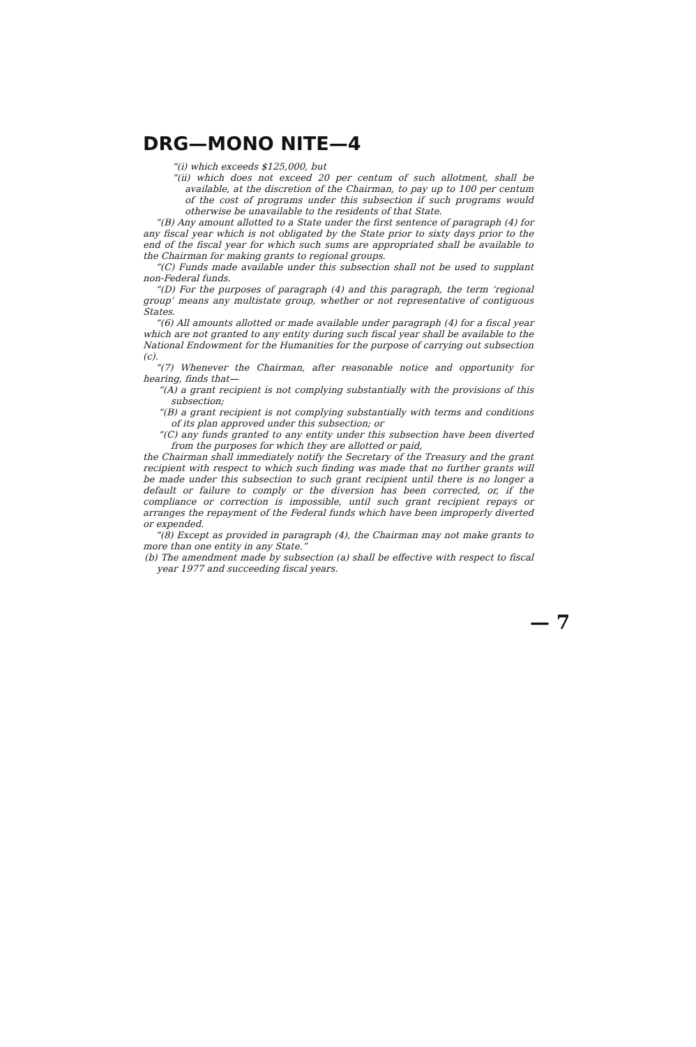— 7
DRG—MONO NITE—4
“(i) which exceeds $125,000, but
“(ii) which does not exceed 20 per centum of such allotment, shall be available, at the discretion of the Chairman, to pay up to 100 per centum of the cost of programs under this subsection if such programs would otherwise be unavailable to the residents of that State.
“(B) Any amount allotted to a State under the first sentence of paragraph (4) for any fiscal year which is not obligated by the State prior to sixty days prior to the end of the fiscal year for which such sums are appropriated shall be available to the Chairman for making grants to regional groups.
“(C) Funds made available under this subsection shall not be used to supplant non-Federal funds.
“(D) For the purposes of paragraph (4) and this paragraph, the term ‘regional group’ means any multistate group, whether or not representative of contiguous States.
“(6) All amounts allotted or made available under paragraph (4) for a fiscal year which are not granted to any entity during such fiscal year shall be available to the National Endowment for the Humanities for the purpose of carrying out subsection (c).
“(7) Whenever the Chairman, after reasonable notice and opportunity for hearing, finds that—
“(A) a grant recipient is not complying substantially with the provisions of this subsection;
“(B) a grant recipient is not complying substantially with terms and conditions of its plan approved under this subsection; or
“(C) any funds granted to any entity under this subsection have been diverted from the purposes for which they are allotted or paid,
the Chairman shall immediately notify the Secretary of the Treasury and the grant recipient with respect to which such finding was made that no further grants will be made under this subsection to such grant recipient until there is no longer a default or failure to comply or the diversion has been corrected, or, if the compliance or correction is impossible, until such grant recipient repays or arranges the repayment of the Federal funds which have been improperly diverted or expended.
“(8) Except as provided in paragraph (4), the Chairman may not make grants to more than one entity in any State.”
(b) The amendment made by subsection (a) shall be effective with respect to fiscal year 1977 and succeeding fiscal years.